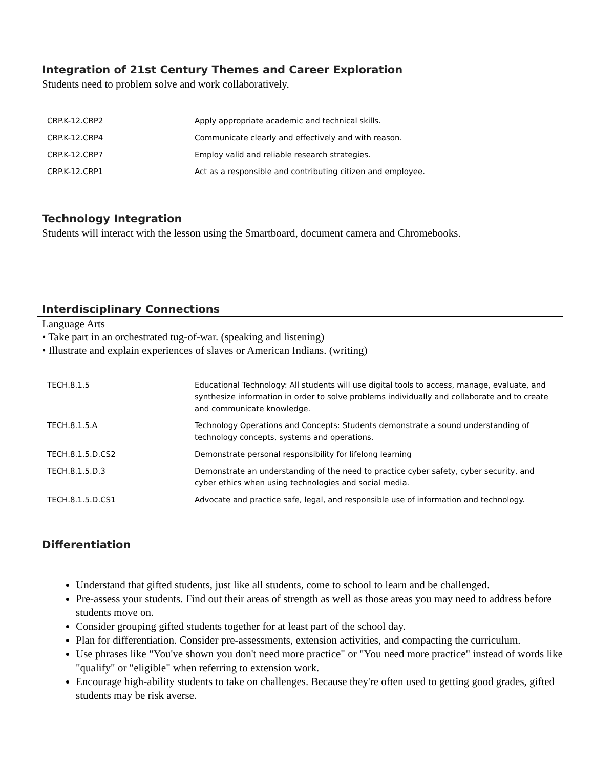Integration of 21st Century Themes and Career Exploration
Students need to problem solve and work collaboratively.
| CRP.K-12.CRP2 | Apply appropriate academic and technical skills. |
| CRP.K-12.CRP4 | Communicate clearly and effectively and with reason. |
| CRP.K-12.CRP7 | Employ valid and reliable research strategies. |
| CRP.K-12.CRP1 | Act as a responsible and contributing citizen and employee. |
Technology Integration
Students will interact with the lesson using the Smartboard, document camera and Chromebooks.
Interdisciplinary Connections
Language Arts
• Take part in an orchestrated tug-of-war. (speaking and listening)
• Illustrate and explain experiences of slaves or American Indians. (writing)
| TECH.8.1.5 | Educational Technology: All students will use digital tools to access, manage, evaluate, and synthesize information in order to solve problems individually and collaborate and to create and communicate knowledge. |
| TECH.8.1.5.A | Technology Operations and Concepts: Students demonstrate a sound understanding of technology concepts, systems and operations. |
| TECH.8.1.5.D.CS2 | Demonstrate personal responsibility for lifelong learning |
| TECH.8.1.5.D.3 | Demonstrate an understanding of the need to practice cyber safety, cyber security, and cyber ethics when using technologies and social media. |
| TECH.8.1.5.D.CS1 | Advocate and practice safe, legal, and responsible use of information and technology. |
Differentiation
Understand that gifted students, just like all students, come to school to learn and be challenged.
Pre-assess your students. Find out their areas of strength as well as those areas you may need to address before students move on.
Consider grouping gifted students together for at least part of the school day.
Plan for differentiation. Consider pre-assessments, extension activities, and compacting the curriculum.
Use phrases like "You've shown you don't need more practice" or "You need more practice" instead of words like "qualify" or "eligible" when referring to extension work.
Encourage high-ability students to take on challenges. Because they're often used to getting good grades, gifted students may be risk averse.